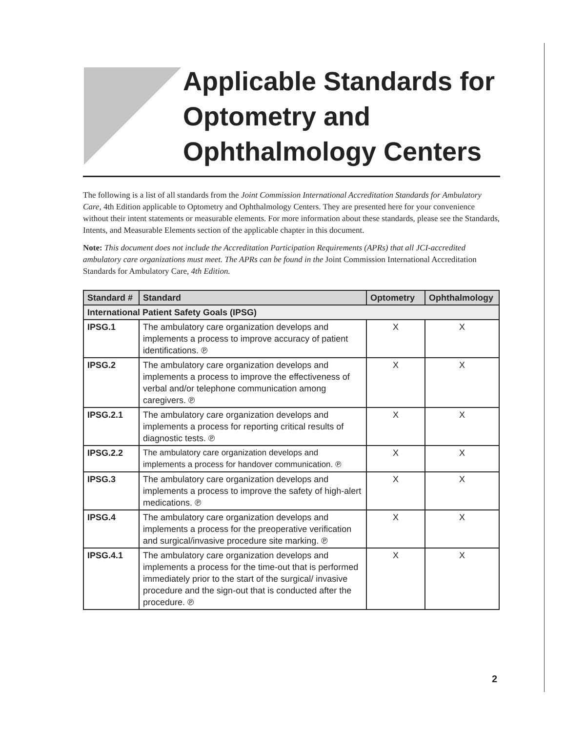Applicable Standards for Optometry and Ophthalmology Centers
The following is a list of all standards from the Joint Commission International Accreditation Standards for Ambulatory Care, 4th Edition applicable to Optometry and Ophthalmology Centers. They are presented here for your convenience without their intent statements or measurable elements. For more information about these standards, please see the Standards, Intents, and Measurable Elements section of the applicable chapter in this document.
Note: This document does not include the Accreditation Participation Requirements (APRs) that all JCI-accredited ambulatory care organizations must meet. The APRs can be found in the Joint Commission International Accreditation Standards for Ambulatory Care, 4th Edition.
| Standard # | Standard | Optometry | Ophthalmology |
| --- | --- | --- | --- |
| International Patient Safety Goals (IPSG) | | | |
| IPSG.1 | The ambulatory care organization develops and implements a process to improve accuracy of patient identifications. ℗ | X | X |
| IPSG.2 | The ambulatory care organization develops and implements a process to improve the effectiveness of verbal and/or telephone communication among caregivers. ℗ | X | X |
| IPSG.2.1 | The ambulatory care organization develops and implements a process for reporting critical results of diagnostic tests. ℗ | X | X |
| IPSG.2.2 | The ambulatory care organization develops and implements a process for handover communication. ℗ | X | X |
| IPSG.3 | The ambulatory care organization develops and implements a process to improve the safety of high-alert medications. ℗ | X | X |
| IPSG.4 | The ambulatory care organization develops and implements a process for the preoperative verification and surgical/invasive procedure site marking. ℗ | X | X |
| IPSG.4.1 | The ambulatory care organization develops and implements a process for the time-out that is performed immediately prior to the start of the surgical/ invasive procedure and the sign-out that is conducted after the procedure. ℗ | X | X |
2